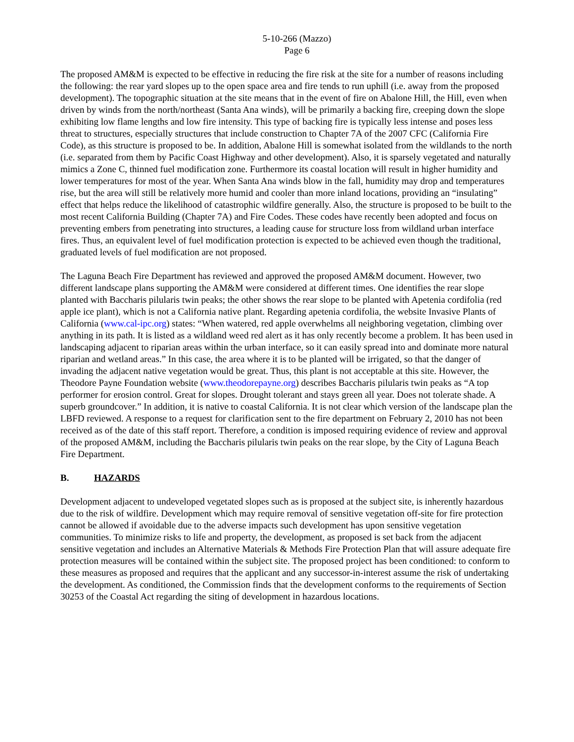5-10-266 (Mazzo)
Page 6
The proposed AM&M is expected to be effective in reducing the fire risk at the site for a number of reasons including the following: the rear yard slopes up to the open space area and fire tends to run uphill (i.e. away from the proposed development). The topographic situation at the site means that in the event of fire on Abalone Hill, the Hill, even when driven by winds from the north/northeast (Santa Ana winds), will be primarily a backing fire, creeping down the slope exhibiting low flame lengths and low fire intensity. This type of backing fire is typically less intense and poses less threat to structures, especially structures that include construction to Chapter 7A of the 2007 CFC (California Fire Code), as this structure is proposed to be. In addition, Abalone Hill is somewhat isolated from the wildlands to the north (i.e. separated from them by Pacific Coast Highway and other development). Also, it is sparsely vegetated and naturally mimics a Zone C, thinned fuel modification zone. Furthermore its coastal location will result in higher humidity and lower temperatures for most of the year. When Santa Ana winds blow in the fall, humidity may drop and temperatures rise, but the area will still be relatively more humid and cooler than more inland locations, providing an “insulating” effect that helps reduce the likelihood of catastrophic wildfire generally. Also, the structure is proposed to be built to the most recent California Building (Chapter 7A) and Fire Codes. These codes have recently been adopted and focus on preventing embers from penetrating into structures, a leading cause for structure loss from wildland urban interface fires. Thus, an equivalent level of fuel modification protection is expected to be achieved even though the traditional, graduated levels of fuel modification are not proposed.
The Laguna Beach Fire Department has reviewed and approved the proposed AM&M document. However, two different landscape plans supporting the AM&M were considered at different times. One identifies the rear slope planted with Baccharis pilularis twin peaks; the other shows the rear slope to be planted with Apetenia cordifolia (red apple ice plant), which is not a California native plant. Regarding apetenia cordifolia, the website Invasive Plants of California (www.cal-ipc.org) states: “When watered, red apple overwhelms all neighboring vegetation, climbing over anything in its path. It is listed as a wildland weed red alert as it has only recently become a problem. It has been used in landscaping adjacent to riparian areas within the urban interface, so it can easily spread into and dominate more natural riparian and wetland areas.” In this case, the area where it is to be planted will be irrigated, so that the danger of invading the adjacent native vegetation would be great. Thus, this plant is not acceptable at this site. However, the Theodore Payne Foundation website (www.theodorepayne.org) describes Baccharis pilularis twin peaks as “A top performer for erosion control. Great for slopes. Drought tolerant and stays green all year. Does not tolerate shade. A superb groundcover.” In addition, it is native to coastal California. It is not clear which version of the landscape plan the LBFD reviewed. A response to a request for clarification sent to the fire department on February 2, 2010 has not been received as of the date of this staff report. Therefore, a condition is imposed requiring evidence of review and approval of the proposed AM&M, including the Baccharis pilularis twin peaks on the rear slope, by the City of Laguna Beach Fire Department.
B. HAZARDS
Development adjacent to undeveloped vegetated slopes such as is proposed at the subject site, is inherently hazardous due to the risk of wildfire. Development which may require removal of sensitive vegetation off-site for fire protection cannot be allowed if avoidable due to the adverse impacts such development has upon sensitive vegetation communities. To minimize risks to life and property, the development, as proposed is set back from the adjacent sensitive vegetation and includes an Alternative Materials & Methods Fire Protection Plan that will assure adequate fire protection measures will be contained within the subject site. The proposed project has been conditioned: to conform to these measures as proposed and requires that the applicant and any successor-in-interest assume the risk of undertaking the development. As conditioned, the Commission finds that the development conforms to the requirements of Section 30253 of the Coastal Act regarding the siting of development in hazardous locations.